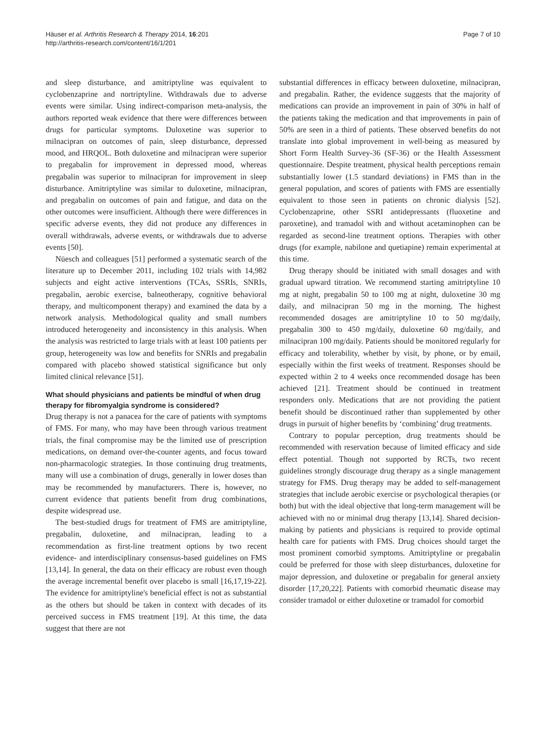Häuser et al. Arthritis Research & Therapy 2014, 16:201
http://arthritis-research.com/content/16/1/201
Page 7 of 10
and sleep disturbance, and amitriptyline was equivalent to cyclobenzaprine and nortriptyline. Withdrawals due to adverse events were similar. Using indirect-comparison meta-analysis, the authors reported weak evidence that there were differences between drugs for particular symptoms. Duloxetine was superior to milnacipran on outcomes of pain, sleep disturbance, depressed mood, and HRQOL. Both duloxetine and milnacipran were superior to pregabalin for improvement in depressed mood, whereas pregabalin was superior to milnacipran for improvement in sleep disturbance. Amitriptyline was similar to duloxetine, milnacipran, and pregabalin on outcomes of pain and fatigue, and data on the other outcomes were insufficient. Although there were differences in specific adverse events, they did not produce any differences in overall withdrawals, adverse events, or withdrawals due to adverse events [50].
Nüesch and colleagues [51] performed a systematic search of the literature up to December 2011, including 102 trials with 14,982 subjects and eight active interventions (TCAs, SSRIs, SNRIs, pregabalin, aerobic exercise, balneotherapy, cognitive behavioral therapy, and multicomponent therapy) and examined the data by a network analysis. Methodological quality and small numbers introduced heterogeneity and inconsistency in this analysis. When the analysis was restricted to large trials with at least 100 patients per group, heterogeneity was low and benefits for SNRIs and pregabalin compared with placebo showed statistical significance but only limited clinical relevance [51].
What should physicians and patients be mindful of when drug therapy for fibromyalgia syndrome is considered?
Drug therapy is not a panacea for the care of patients with symptoms of FMS. For many, who may have been through various treatment trials, the final compromise may be the limited use of prescription medications, on demand over-the-counter agents, and focus toward non-pharmacologic strategies. In those continuing drug treatments, many will use a combination of drugs, generally in lower doses than may be recommended by manufacturers. There is, however, no current evidence that patients benefit from drug combinations, despite widespread use.
The best-studied drugs for treatment of FMS are amitriptyline, pregabalin, duloxetine, and milnacipran, leading to a recommendation as first-line treatment options by two recent evidence- and interdisciplinary consensus-based guidelines on FMS [13,14]. In general, the data on their efficacy are robust even though the average incremental benefit over placebo is small [16,17,19-22]. The evidence for amitriptyline's beneficial effect is not as substantial as the others but should be taken in context with decades of its perceived success in FMS treatment [19]. At this time, the data suggest that there are not
substantial differences in efficacy between duloxetine, milnacipran, and pregabalin. Rather, the evidence suggests that the majority of medications can provide an improvement in pain of 30% in half of the patients taking the medication and that improvements in pain of 50% are seen in a third of patients. These observed benefits do not translate into global improvement in well-being as measured by Short Form Health Survey-36 (SF-36) or the Health Assessment questionnaire. Despite treatment, physical health perceptions remain substantially lower (1.5 standard deviations) in FMS than in the general population, and scores of patients with FMS are essentially equivalent to those seen in patients on chronic dialysis [52]. Cyclobenzaprine, other SSRI antidepressants (fluoxetine and paroxetine), and tramadol with and without acetaminophen can be regarded as second-line treatment options. Therapies with other drugs (for example, nabilone and quetiapine) remain experimental at this time.
Drug therapy should be initiated with small dosages and with gradual upward titration. We recommend starting amitriptyline 10 mg at night, pregabalin 50 to 100 mg at night, duloxetine 30 mg daily, and milnacipran 50 mg in the morning. The highest recommended dosages are amitriptyline 10 to 50 mg/daily, pregabalin 300 to 450 mg/daily, duloxetine 60 mg/daily, and milnacipran 100 mg/daily. Patients should be monitored regularly for efficacy and tolerability, whether by visit, by phone, or by email, especially within the first weeks of treatment. Responses should be expected within 2 to 4 weeks once recommended dosage has been achieved [21]. Treatment should be continued in treatment responders only. Medications that are not providing the patient benefit should be discontinued rather than supplemented by other drugs in pursuit of higher benefits by ‘combining’ drug treatments.
Contrary to popular perception, drug treatments should be recommended with reservation because of limited efficacy and side effect potential. Though not supported by RCTs, two recent guidelines strongly discourage drug therapy as a single management strategy for FMS. Drug therapy may be added to self-management strategies that include aerobic exercise or psychological therapies (or both) but with the ideal objective that long-term management will be achieved with no or minimal drug therapy [13,14]. Shared decision-making by patients and physicians is required to provide optimal health care for patients with FMS. Drug choices should target the most prominent comorbid symptoms. Amitriptyline or pregabalin could be preferred for those with sleep disturbances, duloxetine for major depression, and duloxetine or pregabalin for general anxiety disorder [17,20,22]. Patients with comorbid rheumatic disease may consider tramadol or either duloxetine or tramadol for comorbid